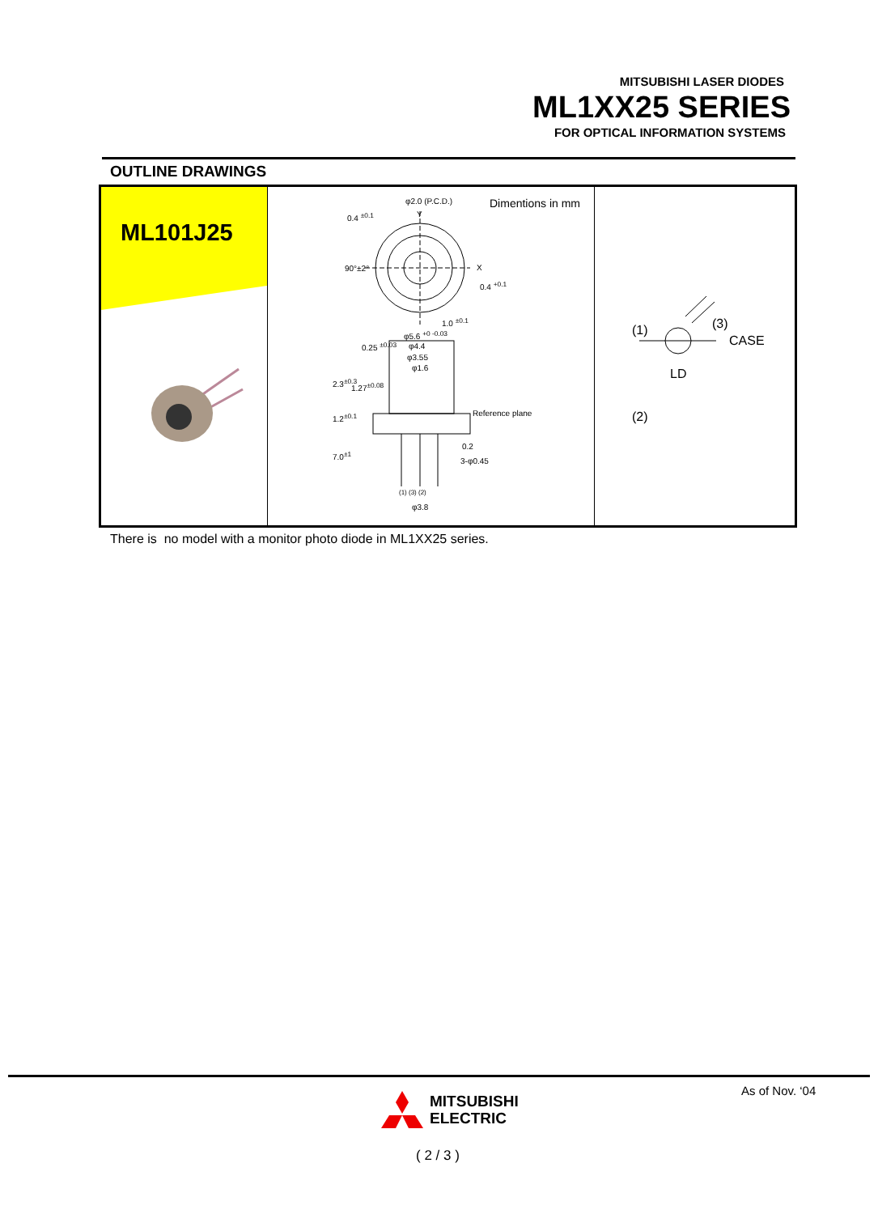MITSUBISHI LASER DIODES
ML1XX25 SERIES
FOR OPTICAL INFORMATION SYSTEMS
OUTLINE DRAWINGS
ML101J25
φ2.0 (P.C.D.) Dimentions in mm
0.4 <sup>±0.1</sup> Y
X 90°±2°
0.4 <sup>+0.1</sup>
1.0 <sup>±0.1</sup>
φ5.6 <sup>+0 -0.03</sup>
φ4.4
φ3.55
φ1.6
0.25 <sup>±0.03</sup>
2.3<sup>±0.3</sup> 1.27<sup>±0.08</sup>
1.2<sup>±0.1</sup> Reference plane
0.2
7.0<sup>±1</sup>
3-φ0.45
(1) (3) (2)
φ3.8
(1) (3)
CASE
LD
(2)
There is no model with a monitor photo diode in ML1XX25 series.
As of Nov. ‘04
MITSUBISHI
ELECTRIC
( 2 / 3 )